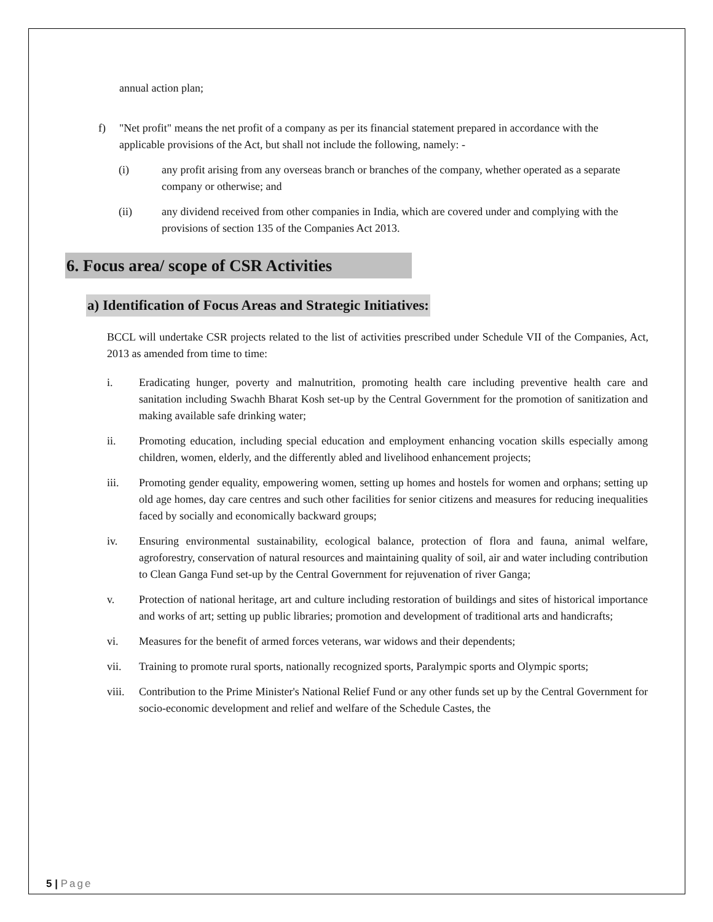annual action plan;
f) "Net profit" means the net profit of a company as per its financial statement prepared in accordance with the applicable provisions of the Act, but shall not include the following, namely: -
(i) any profit arising from any overseas branch or branches of the company, whether operated as a separate company or otherwise; and
(ii) any dividend received from other companies in India, which are covered under and complying with the provisions of section 135 of the Companies Act 2013.
6. Focus area/ scope of CSR Activities
a) Identification of Focus Areas and Strategic Initiatives:
BCCL will undertake CSR projects related to the list of activities prescribed under Schedule VII of the Companies, Act, 2013 as amended from time to time:
i. Eradicating hunger, poverty and malnutrition, promoting health care including preventive health care and sanitation including Swachh Bharat Kosh set-up by the Central Government for the promotion of sanitization and making available safe drinking water;
ii. Promoting education, including special education and employment enhancing vocation skills especially among children, women, elderly, and the differently abled and livelihood enhancement projects;
iii. Promoting gender equality, empowering women, setting up homes and hostels for women and orphans; setting up old age homes, day care centres and such other facilities for senior citizens and measures for reducing inequalities faced by socially and economically backward groups;
iv. Ensuring environmental sustainability, ecological balance, protection of flora and fauna, animal welfare, agroforestry, conservation of natural resources and maintaining quality of soil, air and water including contribution to Clean Ganga Fund set-up by the Central Government for rejuvenation of river Ganga;
v. Protection of national heritage, art and culture including restoration of buildings and sites of historical importance and works of art; setting up public libraries; promotion and development of traditional arts and handicrafts;
vi. Measures for the benefit of armed forces veterans, war widows and their dependents;
vii. Training to promote rural sports, nationally recognized sports, Paralympic sports and Olympic sports;
viii.
Contribution to the Prime Minister's National Relief Fund or any other funds set up by the Central Government for socio-economic development and relief and welfare of the Schedule Castes, the
5 | Page